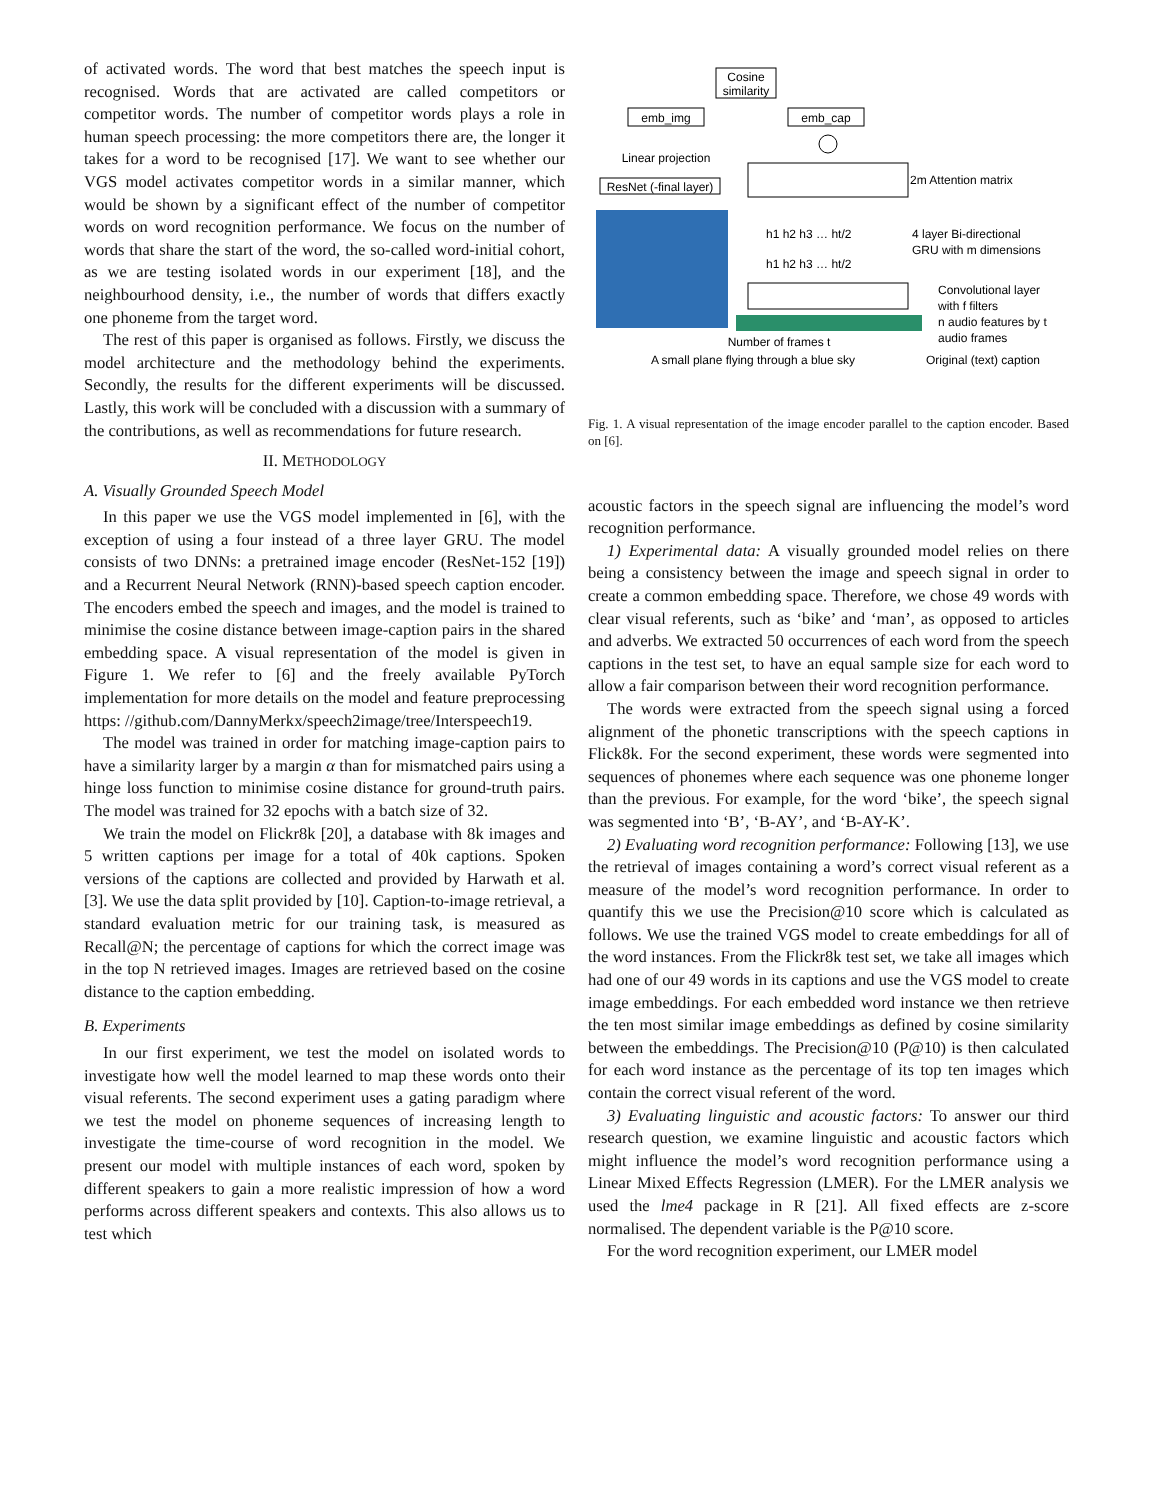of activated words. The word that best matches the speech input is recognised. Words that are activated are called competitors or competitor words. The number of competitor words plays a role in human speech processing: the more competitors there are, the longer it takes for a word to be recognised [17]. We want to see whether our VGS model activates competitor words in a similar manner, which would be shown by a significant effect of the number of competitor words on word recognition performance. We focus on the number of words that share the start of the word, the so-called word-initial cohort, as we are testing isolated words in our experiment [18], and the neighbourhood density, i.e., the number of words that differs exactly one phoneme from the target word.
The rest of this paper is organised as follows. Firstly, we discuss the model architecture and the methodology behind the experiments. Secondly, the results for the different experiments will be discussed. Lastly, this work will be concluded with a discussion with a summary of the contributions, as well as recommendations for future research.
II. METHODOLOGY
A. Visually Grounded Speech Model
In this paper we use the VGS model implemented in [6], with the exception of using a four instead of a three layer GRU. The model consists of two DNNs: a pretrained image encoder (ResNet-152 [19]) and a Recurrent Neural Network (RNN)-based speech caption encoder. The encoders embed the speech and images, and the model is trained to minimise the cosine distance between image-caption pairs in the shared embedding space. A visual representation of the model is given in Figure 1. We refer to [6] and the freely available PyTorch implementation for more details on the model and feature preprocessing https: //github.com/DannyMerkx/speech2image/tree/Interspeech19.
The model was trained in order for matching image-caption pairs to have a similarity larger by a margin α than for mismatched pairs using a hinge loss function to minimise cosine distance for ground-truth pairs. The model was trained for 32 epochs with a batch size of 32.
We train the model on Flickr8k [20], a database with 8k images and 5 written captions per image for a total of 40k captions. Spoken versions of the captions are collected and provided by Harwath et al. [3]. We use the data split provided by [10]. Caption-to-image retrieval, a standard evaluation metric for our training task, is measured as Recall@N; the percentage of captions for which the correct image was in the top N retrieved images. Images are retrieved based on the cosine distance to the caption embedding.
B. Experiments
In our first experiment, we test the model on isolated words to investigate how well the model learned to map these words onto their visual referents. The second experiment uses a gating paradigm where we test the model on phoneme sequences of increasing length to investigate the time-course of word recognition in the model. We present our model with multiple instances of each word, spoken by different speakers to gain a more realistic impression of how a word performs across different speakers and contexts. This also allows us to test which
Cosine
similarity
emb_img
emb_cap
Linear projection
ResNet (-final layer)
Number of frames t
A small plane flying through a blue sky
2m Attention matrix
4 layer Bi-directional
GRU with m dimensions
h1 h2 h3 … ht/2
h1 h2 h3 … ht/2
Convolutional layer
with f filters
n audio features by t
audio frames
Original (text) caption
Fig. 1. A visual representation of the image encoder parallel to the caption encoder. Based on [6].
acoustic factors in the speech signal are influencing the model’s word recognition performance.
1) Experimental data: A visually grounded model relies on there being a consistency between the image and speech signal in order to create a common embedding space. Therefore, we chose 49 words with clear visual referents, such as ‘bike’ and ‘man’, as opposed to articles and adverbs. We extracted 50 occurrences of each word from the speech captions in the test set, to have an equal sample size for each word to allow a fair comparison between their word recognition performance.
The words were extracted from the speech signal using a forced alignment of the phonetic transcriptions with the speech captions in Flick8k. For the second experiment, these words were segmented into sequences of phonemes where each sequence was one phoneme longer than the previous. For example, for the word ‘bike’, the speech signal was segmented into ‘B’, ‘B-AY’, and ‘B-AY-K’.
2) Evaluating word recognition performance: Following [13], we use the retrieval of images containing a word’s correct visual referent as a measure of the model’s word recognition performance. In order to quantify this we use the Precision@10 score which is calculated as follows. We use the trained VGS model to create embeddings for all of the word instances. From the Flickr8k test set, we take all images which had one of our 49 words in its captions and use the VGS model to create image embeddings. For each embedded word instance we then retrieve the ten most similar image embeddings as defined by cosine similarity between the embeddings. The Precision@10 (P@10) is then calculated for each word instance as the percentage of its top ten images which contain the correct visual referent of the word.
3) Evaluating linguistic and acoustic factors: To answer our third research question, we examine linguistic and acoustic factors which might influence the model’s word recognition performance using a Linear Mixed Effects Regression (LMER). For the LMER analysis we used the lme4 package in R [21]. All fixed effects are z-score normalised. The dependent variable is the P@10 score.
For the word recognition experiment, our LMER model